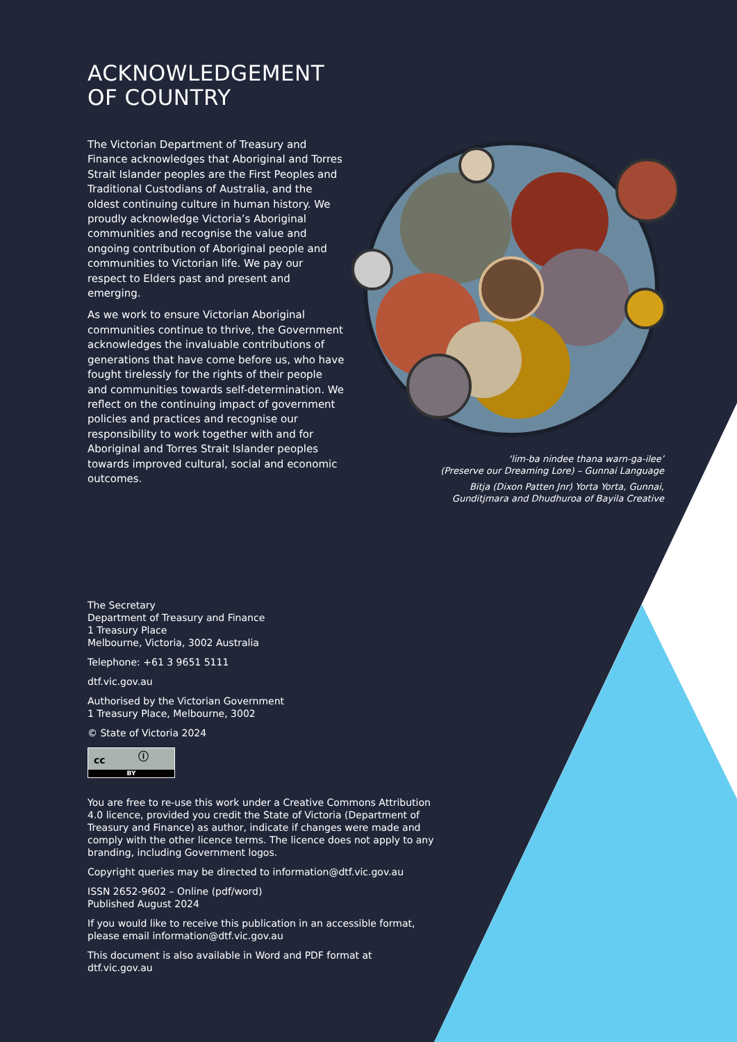ACKNOWLEDGEMENT
OF COUNTRY
The Victorian Department of Treasury and Finance acknowledges that Aboriginal and Torres Strait Islander peoples are the First Peoples and Traditional Custodians of Australia, and the oldest continuing culture in human history. We proudly acknowledge Victoria’s Aboriginal communities and recognise the value and ongoing contribution of Aboriginal people and communities to Victorian life. We pay our respect to Elders past and present and emerging.
As we work to ensure Victorian Aboriginal communities continue to thrive, the Government acknowledges the invaluable contributions of generations that have come before us, who have fought tirelessly for the rights of their people and communities towards self-determination. We reflect on the continuing impact of government policies and practices and recognise our responsibility to work together with and for Aboriginal and Torres Strait Islander peoples towards improved cultural, social and economic outcomes.
‘lim-ba nindee thana warn-ga-ilee’
(Preserve our Dreaming Lore) – Gunnai Language
Bitja (Dixon Patten Jnr) Yorta Yorta, Gunnai,
Gunditjmara and Dhudhuroa of Bayila Creative
The Secretary
Department of Treasury and Finance
1 Treasury Place
Melbourne, Victoria, 3002 Australia
Telephone: +61 3 9651 5111
dtf.vic.gov.au
Authorised by the Victorian Government
1 Treasury Place, Melbourne, 3002
© State of Victoria 2024
cc ⓘ
BY
You are free to re-use this work under a Creative Commons Attribution 4.0 licence, provided you credit the State of Victoria (Department of Treasury and Finance) as author, indicate if changes were made and comply with the other licence terms. The licence does not apply to any branding, including Government logos.
Copyright queries may be directed to information@dtf.vic.gov.au
ISSN 2652-9602 – Online (pdf/word)
Published August 2024
If you would like to receive this publication in an accessible format, please email information@dtf.vic.gov.au
This document is also available in Word and PDF format at dtf.vic.gov.au